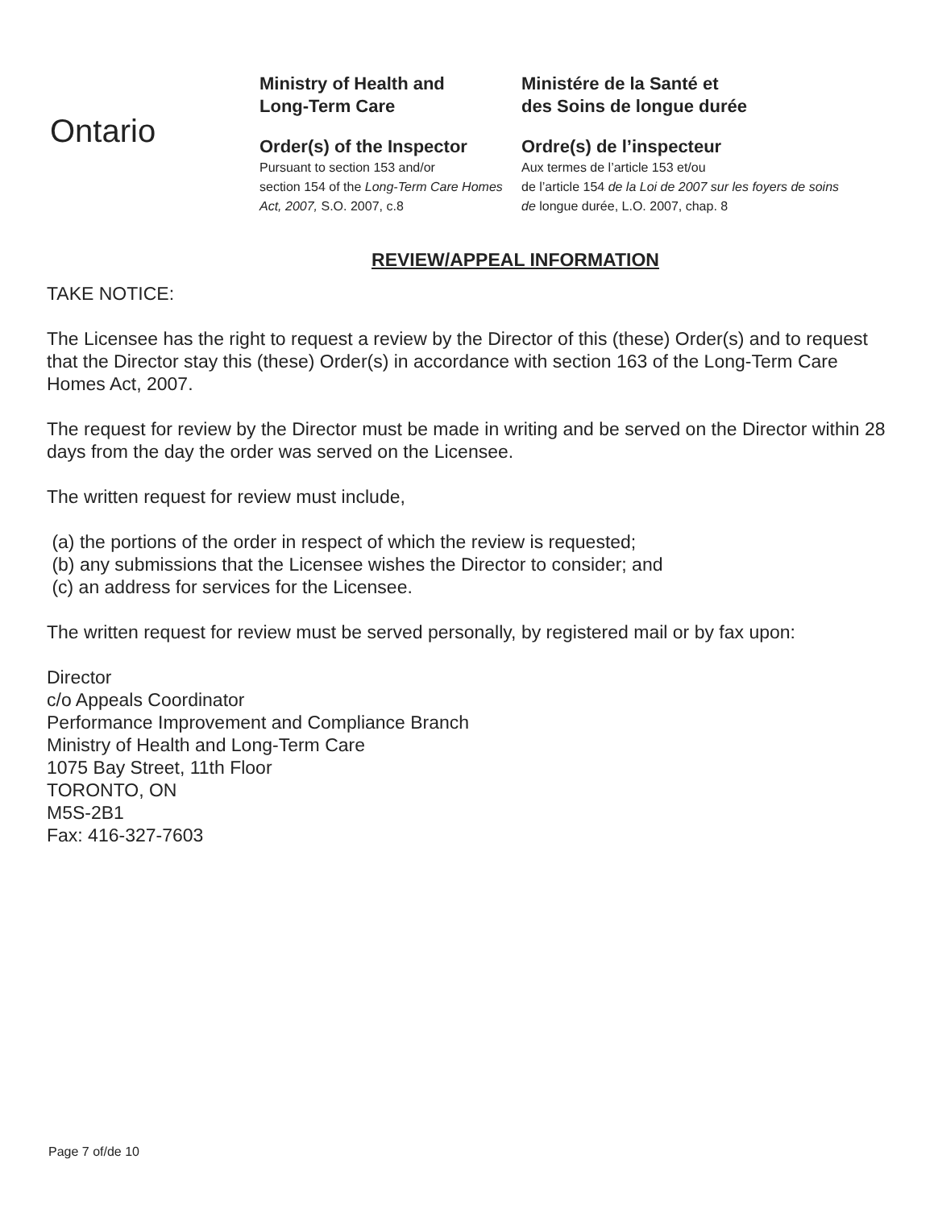Ontario
Ministry of Health and
Long-Term Care
Order(s) of the Inspector
Pursuant to section 153 and/or
section 154 of the Long-Term Care Homes Act, 2007, S.O. 2007, c.8
Ministére de la Santé et
des Soins de longue durée
Ordre(s) de l’inspecteur
Aux termes de l’article 153 et/ou
de l’article 154 de la Loi de 2007 sur les foyers de soins de longue durée, L.O. 2007, chap. 8
REVIEW/APPEAL INFORMATION
TAKE NOTICE:
The Licensee has the right to request a review by the Director of this (these) Order(s) and to request that the Director stay this (these) Order(s) in accordance with section 163 of the Long-Term Care Homes Act, 2007.
The request for review by the Director must be made in writing and be served on the Director within 28 days from the day the order was served on the Licensee.
The written request for review must include,
(a) the portions of the order in respect of which the review is requested;
(b) any submissions that the Licensee wishes the Director to consider; and
(c) an address for services for the Licensee.
The written request for review must be served personally, by registered mail or by fax upon:
Director
c/o Appeals Coordinator
Performance Improvement and Compliance Branch
Ministry of Health and Long-Term Care
1075 Bay Street, 11th Floor
TORONTO, ON
M5S-2B1
Fax: 416-327-7603
Page 7 of/de 10